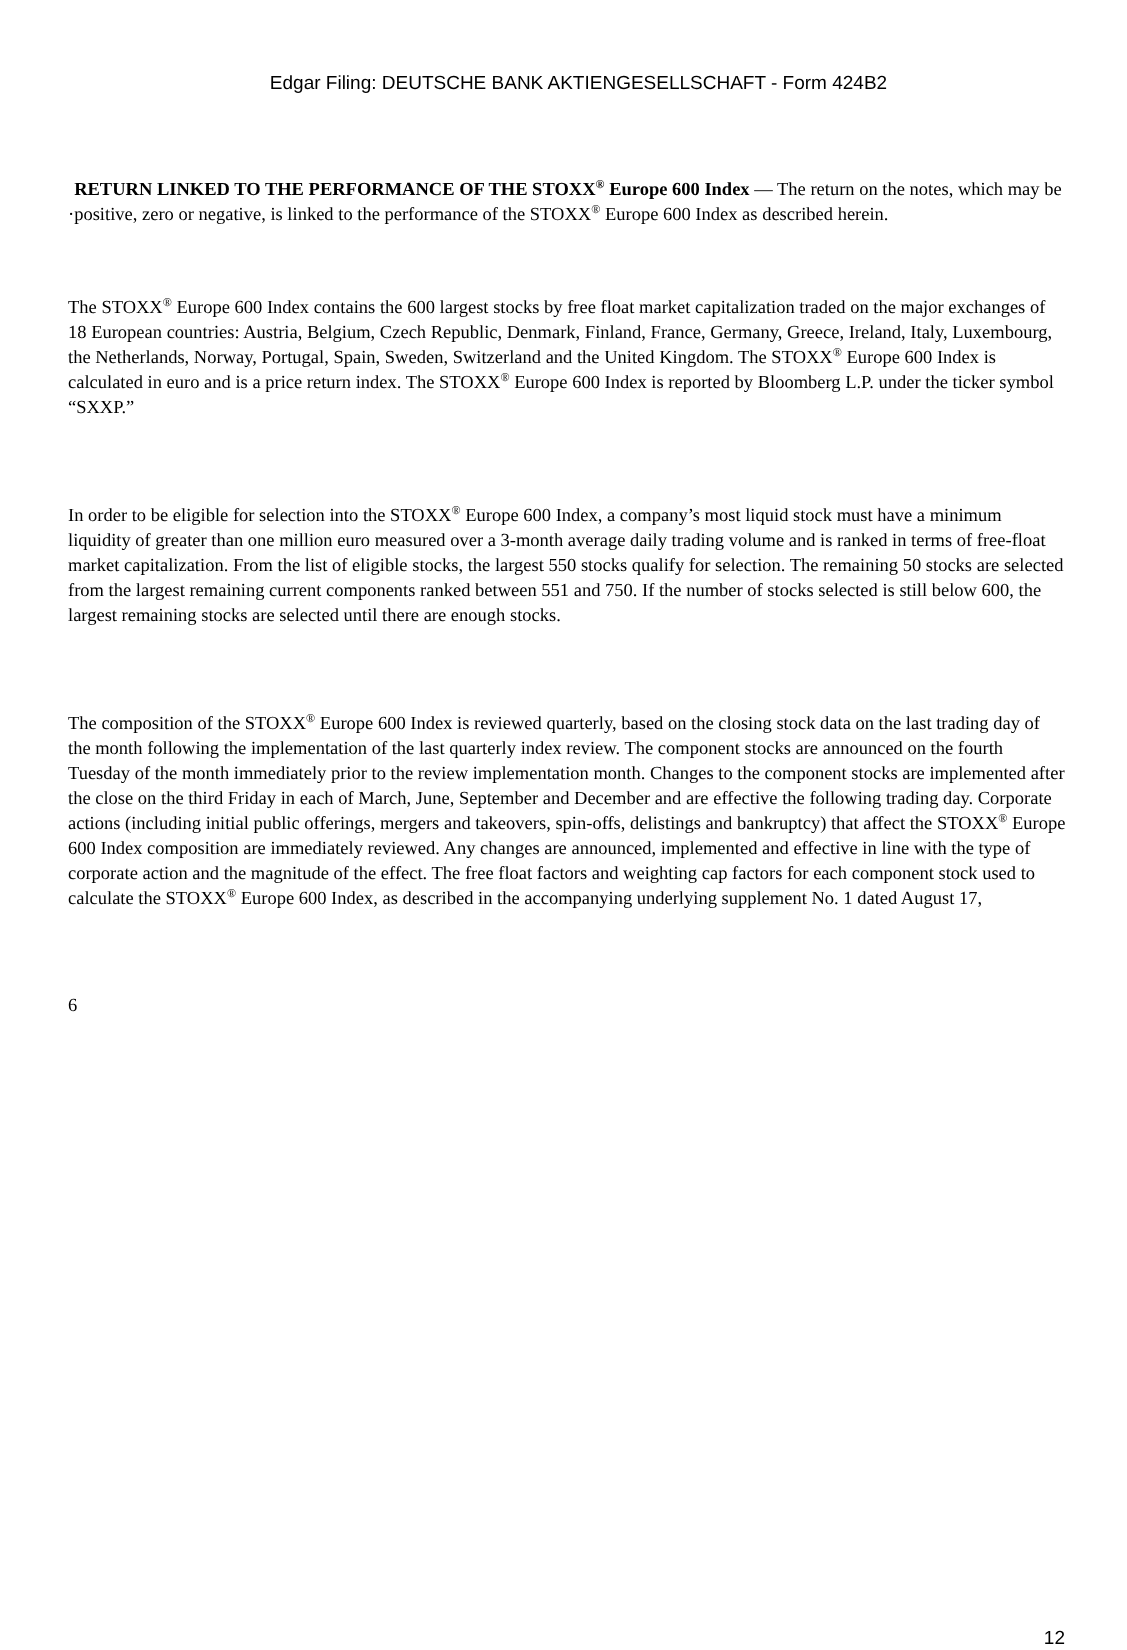Edgar Filing: DEUTSCHE BANK AKTIENGESELLSCHAFT - Form 424B2
·
RETURN LINKED TO THE PERFORMANCE OF THE STOXX<sup>®</sup> Europe 600 Index — The return on the notes, which may be positive, zero or negative, is linked to the performance of the STOXX<sup>®</sup> Europe 600 Index as described herein.
The STOXX<sup>®</sup> Europe 600 Index contains the 600 largest stocks by free float market capitalization traded on the major exchanges of 18 European countries: Austria, Belgium, Czech Republic, Denmark, Finland, France, Germany, Greece, Ireland, Italy, Luxembourg, the Netherlands, Norway, Portugal, Spain, Sweden, Switzerland and the United Kingdom. The STOXX<sup>®</sup> Europe 600 Index is calculated in euro and is a price return index. The STOXX<sup>®</sup> Europe 600 Index is reported by Bloomberg L.P. under the ticker symbol “SXXP.”
In order to be eligible for selection into the STOXX<sup>®</sup> Europe 600 Index, a company’s most liquid stock must have a minimum liquidity of greater than one million euro measured over a 3-month average daily trading volume and is ranked in terms of free-float market capitalization. From the list of eligible stocks, the largest 550 stocks qualify for selection. The remaining 50 stocks are selected from the largest remaining current components ranked between 551 and 750. If the number of stocks selected is still below 600, the largest remaining stocks are selected until there are enough stocks.
The composition of the STOXX<sup>®</sup> Europe 600 Index is reviewed quarterly, based on the closing stock data on the last trading day of the month following the implementation of the last quarterly index review. The component stocks are announced on the fourth Tuesday of the month immediately prior to the review implementation month. Changes to the component stocks are implemented after the close on the third Friday in each of March, June, September and December and are effective the following trading day. Corporate actions (including initial public offerings, mergers and takeovers, spin-offs, delistings and bankruptcy) that affect the STOXX<sup>®</sup> Europe 600 Index composition are immediately reviewed. Any changes are announced, implemented and effective in line with the type of corporate action and the magnitude of the effect. The free float factors and weighting cap factors for each component stock used to calculate the STOXX<sup>®</sup> Europe 600 Index, as described in the accompanying underlying supplement No. 1 dated August 17,
6
12